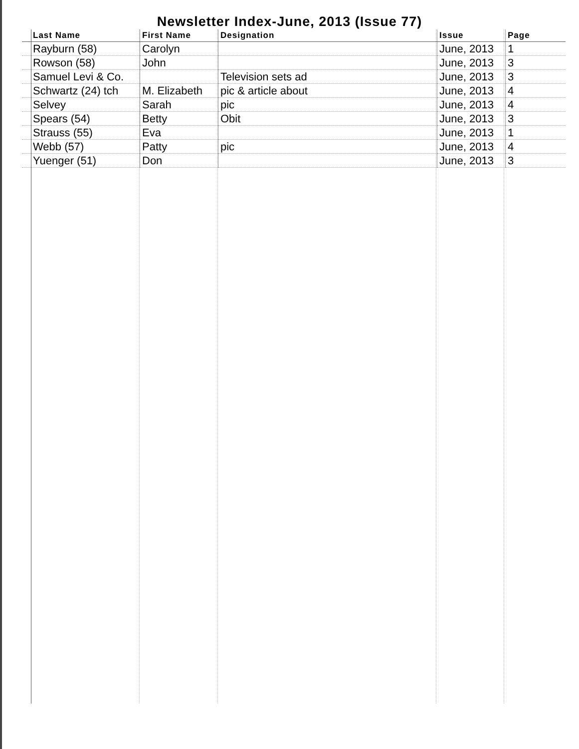Newsletter Index-June, 2013 (Issue 77)
| Last Name | First Name | Designation | Issue | Page |
| --- | --- | --- | --- | --- |
| Rayburn (58) | Carolyn | | June, 2013 | 1 |
| Rowson (58) | John | | June, 2013 | 3 |
| Samuel Levi & Co. | | Television sets ad | June, 2013 | 3 |
| Schwartz (24) tch | M. Elizabeth | pic & article about | June, 2013 | 4 |
| Selvey | Sarah | pic | June, 2013 | 4 |
| Spears (54) | Betty | Obit | June, 2013 | 3 |
| Strauss (55) | Eva | | June, 2013 | 1 |
| Webb (57) | Patty | pic | June, 2013 | 4 |
| Yuenger (51) | Don | | June, 2013 | 3 |